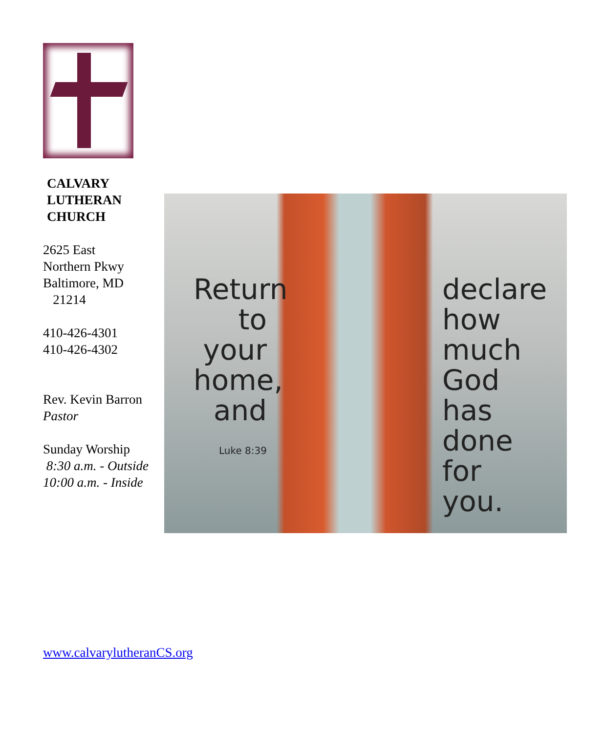CALVARY
LUTHERAN
CHURCH
2625 East
Northern Pkwy
Baltimore, MD
21214
410-426-4301
410-426-4302
Rev. Kevin Barron
Pastor
Sunday Worship
8:30 a.m. - Outside
10:00 a.m. - Inside
Return to your home, and
Luke 8:39
declare how much God has done for you.
www.calvarylutheranCS.org